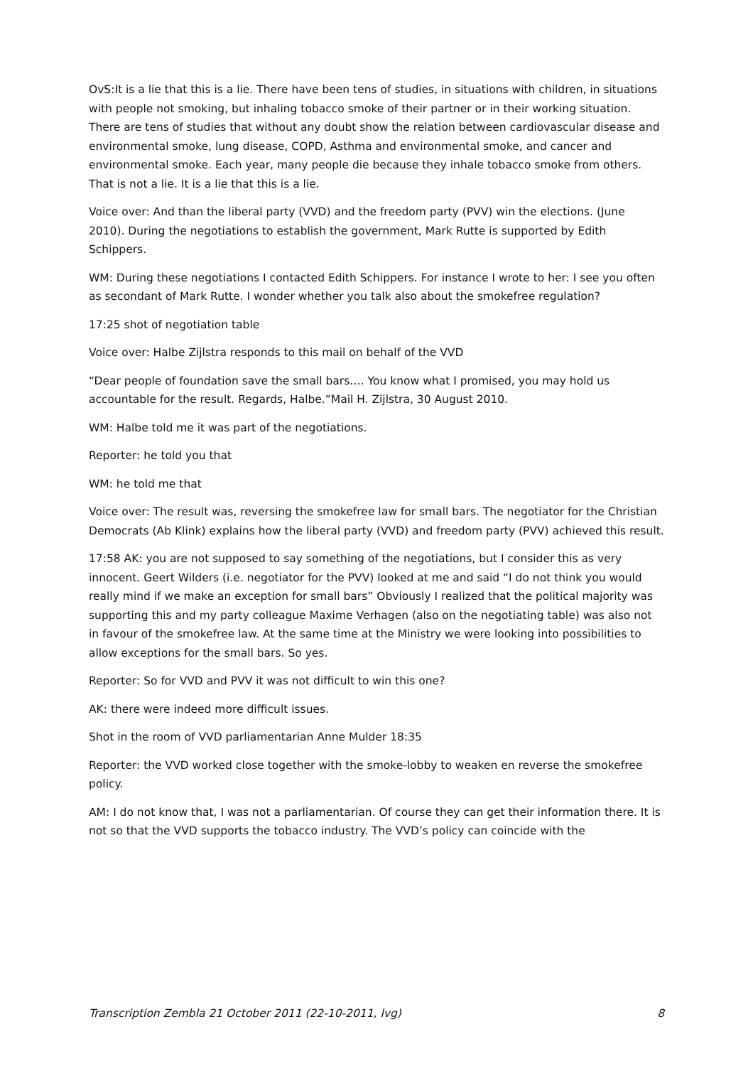OvS:It is a lie that this is a lie. There have been tens of studies, in situations with children, in situations with people not smoking, but inhaling tobacco smoke of their partner or in their working situation. There are tens of studies that without any doubt show the relation between cardiovascular disease and environmental smoke, lung disease, COPD, Asthma and environmental smoke, and cancer and environmental smoke. Each year, many people die because they inhale tobacco smoke from others. That is not a lie. It is a lie that this is a lie.
Voice over: And than the liberal party (VVD) and the freedom party (PVV) win the elections. (June 2010). During the negotiations to establish the government, Mark Rutte is supported by Edith Schippers.
WM: During these negotiations I contacted Edith Schippers. For instance I wrote to her: I see you often as secondant of Mark Rutte. I wonder whether you talk also about the smokefree regulation?
17:25 shot of negotiation table
Voice over: Halbe Zijlstra responds to this mail on behalf of the VVD
“Dear people of foundation save the small bars…. You know what I promised, you may hold us accountable for the result. Regards, Halbe.”Mail H. Zijlstra, 30 August 2010.
WM: Halbe told me it was part of the negotiations.
Reporter: he told you that
WM: he told me that
Voice over: The result was, reversing the smokefree law for small bars. The negotiator for the Christian Democrats (Ab Klink) explains how the liberal party (VVD) and freedom party (PVV) achieved this result.
17:58 AK: you are not supposed to say something of the negotiations, but I consider this as very innocent. Geert Wilders (i.e. negotiator for the PVV) looked at me and said “I do not think you would really mind if we make an exception for small bars” Obviously I realized that the political majority was supporting this and my party colleague Maxime Verhagen (also on the negotiating table) was also not in favour of the smokefree law. At the same time at the Ministry we were looking into possibilities to allow exceptions for the small bars. So yes.
Reporter: So for VVD and PVV it was not difficult to win this one?
AK: there were indeed more difficult issues.
Shot in the room of VVD parliamentarian Anne Mulder 18:35
Reporter: the VVD worked close together with the smoke-lobby to weaken en reverse the smokefree policy.
AM: I do not know that, I was not a parliamentarian. Of course they can get their information there. It is not so that the VVD supports the tobacco industry. The VVD’s policy can coincide with the
Transcription Zembla 21 October 2011 (22-10-2011, lvg) 8